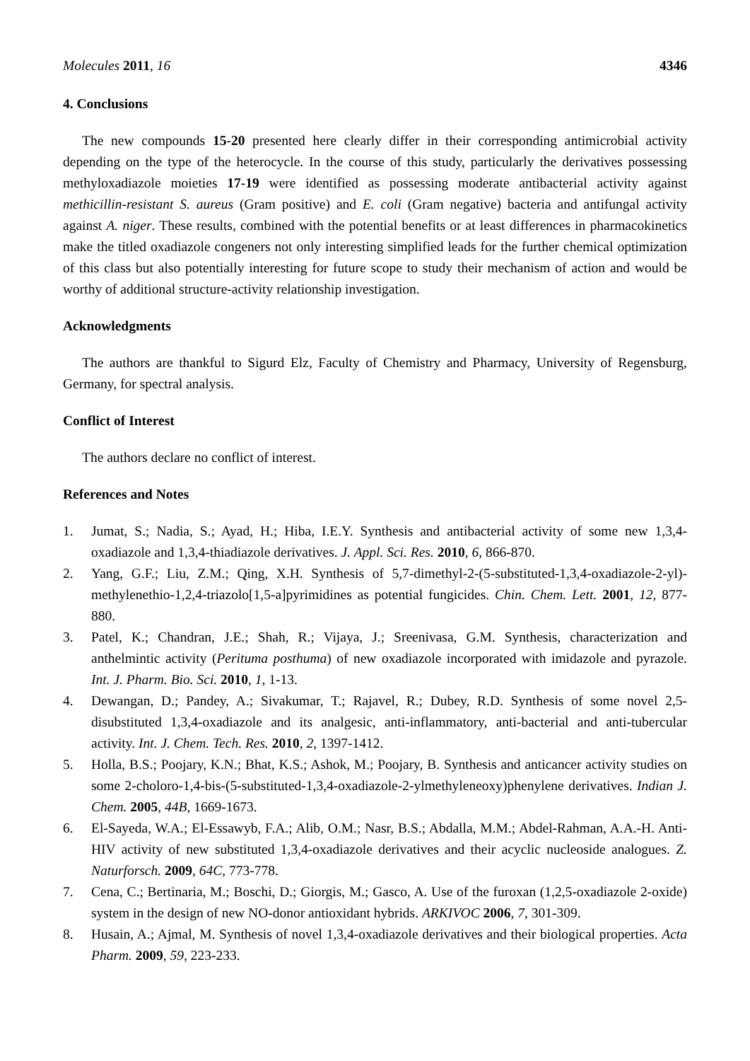Molecules 2011, 16 4346
4. Conclusions
The new compounds 15-20 presented here clearly differ in their corresponding antimicrobial activity depending on the type of the heterocycle. In the course of this study, particularly the derivatives possessing methyloxadiazole moieties 17-19 were identified as possessing moderate antibacterial activity against methicillin-resistant S. aureus (Gram positive) and E. coli (Gram negative) bacteria and antifungal activity against A. niger. These results, combined with the potential benefits or at least differences in pharmacokinetics make the titled oxadiazole congeners not only interesting simplified leads for the further chemical optimization of this class but also potentially interesting for future scope to study their mechanism of action and would be worthy of additional structure-activity relationship investigation.
Acknowledgments
The authors are thankful to Sigurd Elz, Faculty of Chemistry and Pharmacy, University of Regensburg, Germany, for spectral analysis.
Conflict of Interest
The authors declare no conflict of interest.
References and Notes
1. Jumat, S.; Nadia, S.; Ayad, H.; Hiba, I.E.Y. Synthesis and antibacterial activity of some new 1,3,4-oxadiazole and 1,3,4-thiadiazole derivatives. J. Appl. Sci. Res. 2010, 6, 866-870.
2. Yang, G.F.; Liu, Z.M.; Qing, X.H. Synthesis of 5,7-dimethyl-2-(5-substituted-1,3,4-oxadiazole-2-yl)-methylenethio-1,2,4-triazolo[1,5-a]pyrimidines as potential fungicides. Chin. Chem. Lett. 2001, 12, 877-880.
3. Patel, K.; Chandran, J.E.; Shah, R.; Vijaya, J.; Sreenivasa, G.M. Synthesis, characterization and anthelmintic activity (Perituma posthuma) of new oxadiazole incorporated with imidazole and pyrazole. Int. J. Pharm. Bio. Sci. 2010, 1, 1-13.
4. Dewangan, D.; Pandey, A.; Sivakumar, T.; Rajavel, R.; Dubey, R.D. Synthesis of some novel 2,5- disubstituted 1,3,4-oxadiazole and its analgesic, anti-inflammatory, anti-bacterial and anti-tubercular activity. Int. J. Chem. Tech. Res. 2010, 2, 1397-1412.
5. Holla, B.S.; Poojary, K.N.; Bhat, K.S.; Ashok, M.; Poojary, B. Synthesis and anticancer activity studies on some 2-choloro-1,4-bis-(5-substituted-1,3,4-oxadiazole-2-ylmethyleneoxy)phenylene derivatives. Indian J. Chem. 2005, 44B, 1669-1673.
6. El-Sayeda, W.A.; El-Essawyb, F.A.; Alib, O.M.; Nasr, B.S.; Abdalla, M.M.; Abdel-Rahman, A.A.-H. Anti-HIV activity of new substituted 1,3,4-oxadiazole derivatives and their acyclic nucleoside analogues. Z. Naturforsch. 2009, 64C, 773-778.
7. Cena, C.; Bertinaria, M.; Boschi, D.; Giorgis, M.; Gasco, A. Use of the furoxan (1,2,5-oxadiazole 2-oxide) system in the design of new NO-donor antioxidant hybrids. ARKIVOC 2006, 7, 301-309.
8. Husain, A.; Ajmal, M. Synthesis of novel 1,3,4-oxadiazole derivatives and their biological properties. Acta Pharm. 2009, 59, 223-233.